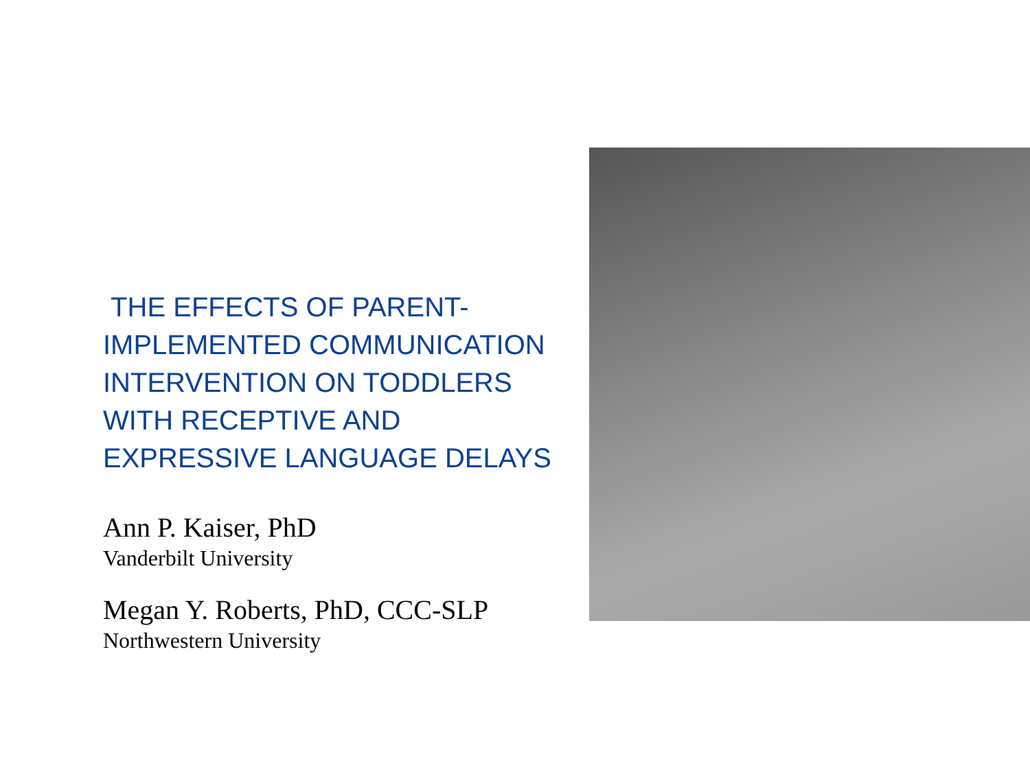THE EFFECTS OF PARENT-
IMPLEMENTED COMMUNICATION INTERVENTION ON TODDLERS WITH RECEPTIVE AND EXPRESSIVE LANGUAGE DELAYS
Ann P. Kaiser, PhD
Vanderbilt University
Megan Y. Roberts, PhD, CCC-SLP
Northwestern University